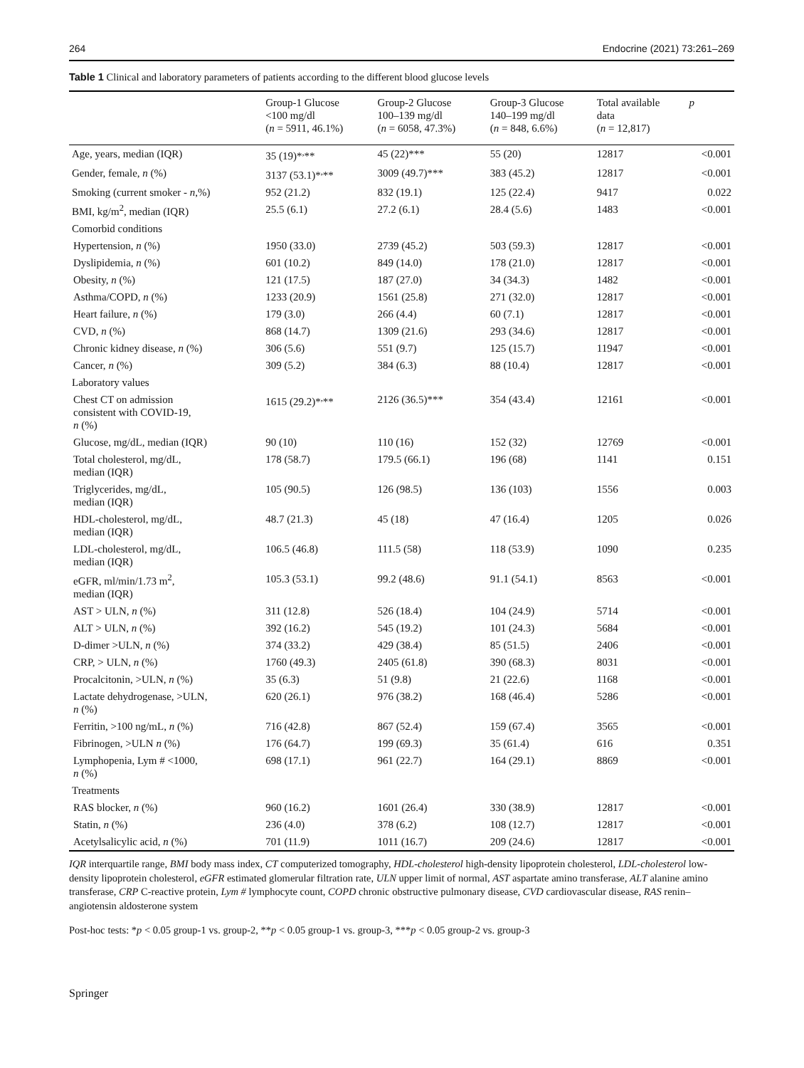264 Endocrine (2021) 73:261–269
Table 1 Clinical and laboratory parameters of patients according to the different blood glucose levels
| | Group-1 Glucose <100 mg/dl ( n = 5911, 46.1%) | Group-2 Glucose 100–139 mg/dl ( n = 6058, 47.3%) | Group-3 Glucose 140–199 mg/dl ( n = 848, 6.6%) | Total available data ( n = 12,817) | p |
| --- | --- | --- | --- | --- | --- |
| Age, years, median (IQR) | 35 (19)*<sup>,</sup>** | 45 (22)*** | 55 (20) | 12817 | <0.001 |
| Gender, female, n (%) | 3137 (53.1)*<sup>,</sup>** | 3009 (49.7)*** | 383 (45.2) | 12817 | <0.001 |
| Smoking (current smoker - n ,%) | 952 (21.2) | 832 (19.1) | 125 (22.4) | 9417 | 0.022 |
| BMI, kg/m<sup>2</sup>, median (IQR) | 25.5 (6.1) | 27.2 (6.1) | 28.4 (5.6) | 1483 | <0.001 |
| Comorbid conditions | | | | | |
| Hypertension, n (%) | 1950 (33.0) | 2739 (45.2) | 503 (59.3) | 12817 | <0.001 |
| Dyslipidemia, n (%) | 601 (10.2) | 849 (14.0) | 178 (21.0) | 12817 | <0.001 |
| Obesity, n (%) | 121 (17.5) | 187 (27.0) | 34 (34.3) | 1482 | <0.001 |
| Asthma/COPD, n (%) | 1233 (20.9) | 1561 (25.8) | 271 (32.0) | 12817 | <0.001 |
| Heart failure, n (%) | 179 (3.0) | 266 (4.4) | 60 (7.1) | 12817 | <0.001 |
| CVD, n (%) | 868 (14.7) | 1309 (21.6) | 293 (34.6) | 12817 | <0.001 |
| Chronic kidney disease, n (%) | 306 (5.6) | 551 (9.7) | 125 (15.7) | 11947 | <0.001 |
| Cancer, n (%) | 309 (5.2) | 384 (6.3) | 88 (10.4) | 12817 | <0.001 |
| Laboratory values | | | | | |
| Chest CT on admission consistent with COVID-19, n (%) | 1615 (29.2)*<sup>,</sup>** | 2126 (36.5)*** | 354 (43.4) | 12161 | <0.001 |
| Glucose, mg/dL, median (IQR) | 90 (10) | 110 (16) | 152 (32) | 12769 | <0.001 |
| Total cholesterol, mg/dL, median (IQR) | 178 (58.7) | 179.5 (66.1) | 196 (68) | 1141 | 0.151 |
| Triglycerides, mg/dL, median (IQR) | 105 (90.5) | 126 (98.5) | 136 (103) | 1556 | 0.003 |
| HDL-cholesterol, mg/dL, median (IQR) | 48.7 (21.3) | 45 (18) | 47 (16.4) | 1205 | 0.026 |
| LDL-cholesterol, mg/dL, median (IQR) | 106.5 (46.8) | 111.5 (58) | 118 (53.9) | 1090 | 0.235 |
| eGFR, ml/min/1.73 m<sup>2</sup>, median (IQR) | 105.3 (53.1) | 99.2 (48.6) | 91.1 (54.1) | 8563 | <0.001 |
| AST > ULN, n (%) | 311 (12.8) | 526 (18.4) | 104 (24.9) | 5714 | <0.001 |
| ALT > ULN, n (%) | 392 (16.2) | 545 (19.2) | 101 (24.3) | 5684 | <0.001 |
| D-dimer >ULN, n (%) | 374 (33.2) | 429 (38.4) | 85 (51.5) | 2406 | <0.001 |
| CRP, > ULN, n (%) | 1760 (49.3) | 2405 (61.8) | 390 (68.3) | 8031 | <0.001 |
| Procalcitonin, >ULN, n (%) | 35 (6.3) | 51 (9.8) | 21 (22.6) | 1168 | <0.001 |
| Lactate dehydrogenase, >ULN, n (%) | 620 (26.1) | 976 (38.2) | 168 (46.4) | 5286 | <0.001 |
| Ferritin, >100 ng/mL, n (%) | 716 (42.8) | 867 (52.4) | 159 (67.4) | 3565 | <0.001 |
| Fibrinogen, >ULN n (%) | 176 (64.7) | 199 (69.3) | 35 (61.4) | 616 | 0.351 |
| Lymphopenia, Lym # <1000, n (%) | 698 (17.1) | 961 (22.7) | 164 (29.1) | 8869 | <0.001 |
| Treatments | | | | | |
| RAS blocker, n (%) | 960 (16.2) | 1601 (26.4) | 330 (38.9) | 12817 | <0.001 |
| Statin, n (%) | 236 (4.0) | 378 (6.2) | 108 (12.7) | 12817 | <0.001 |
| Acetylsalicylic acid, n (%) | 701 (11.9) | 1011 (16.7) | 209 (24.6) | 12817 | <0.001 |
IQR interquartile range, BMI body mass index, CT computerized tomography, HDL-cholesterol high-density lipoprotein cholesterol, LDL-cholesterol low-density lipoprotein cholesterol, eGFR estimated glomerular filtration rate, ULN upper limit of normal, AST aspartate amino transferase, ALT alanine amino transferase, CRP C-reactive protein, Lym # lymphocyte count, COPD chronic obstructive pulmonary disease, CVD cardiovascular disease, RAS renin–angiotensin aldosterone system
Post-hoc tests: *p < 0.05 group-1 vs. group-2, **p < 0.05 group-1 vs. group-3, ***p < 0.05 group-2 vs. group-3
Springer